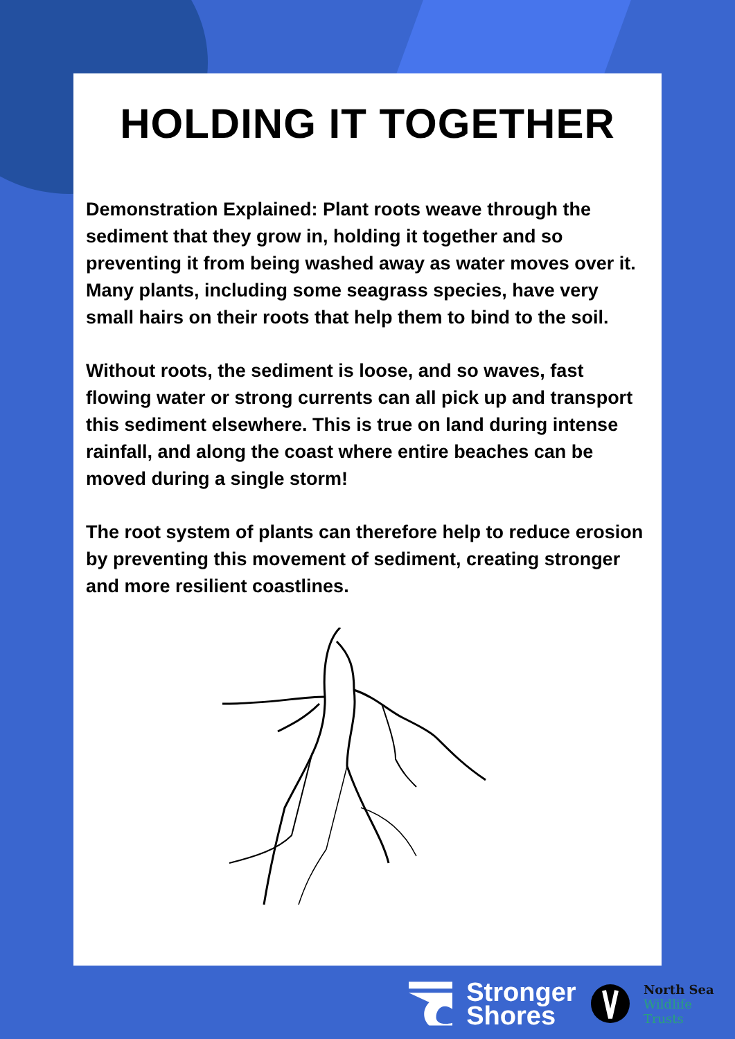HOLDING IT TOGETHER
Demonstration Explained: Plant roots weave through the sediment that they grow in, holding it together and so preventing it from being washed away as water moves over it. Many plants, including some seagrass species, have very small hairs on their roots that help them to bind to the soil.
Without roots, the sediment is loose, and so waves, fast flowing water or strong currents can all pick up and transport this sediment elsewhere. This is true on land during intense rainfall, and along the coast where entire beaches can be moved during a single storm!
The root system of plants can therefore help to reduce erosion by preventing this movement of sediment, creating stronger and more resilient coastlines.
Stronger
Shores
North Sea
Wildlife Trusts